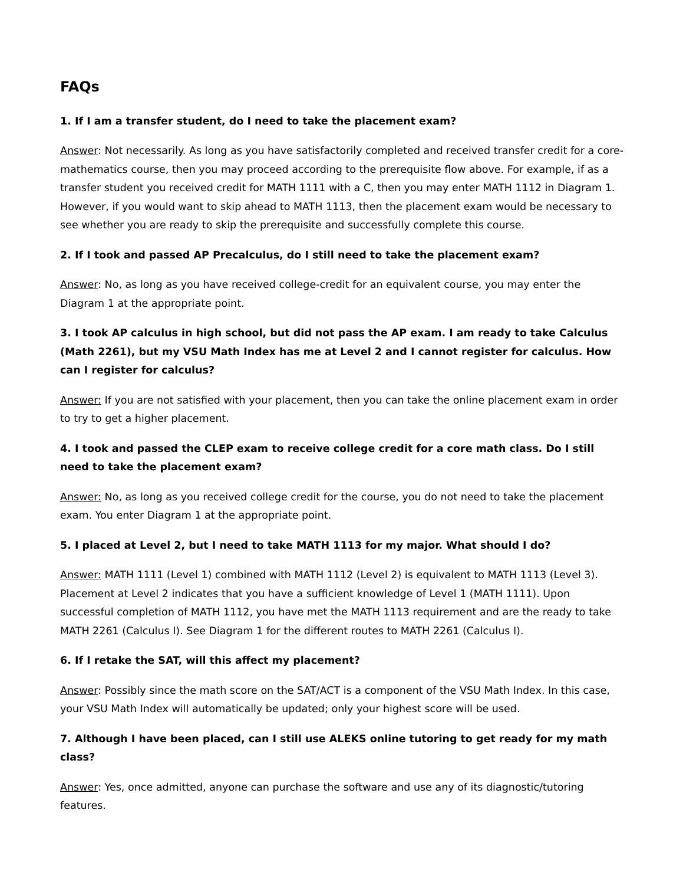FAQs
1. If I am a transfer student, do I need to take the placement exam?
Answer: Not necessarily. As long as you have satisfactorily completed and received transfer credit for a core-mathematics course, then you may proceed according to the prerequisite flow above. For example, if as a transfer student you received credit for MATH 1111 with a C, then you may enter MATH 1112 in Diagram 1. However, if you would want to skip ahead to MATH 1113, then the placement exam would be necessary to see whether you are ready to skip the prerequisite and successfully complete this course.
2. If I took and passed AP Precalculus, do I still need to take the placement exam?
Answer: No, as long as you have received college-credit for an equivalent course, you may enter the Diagram 1 at the appropriate point.
3. I took AP calculus in high school, but did not pass the AP exam. I am ready to take Calculus (Math 2261), but my VSU Math Index has me at Level 2 and I cannot register for calculus. How can I register for calculus?
Answer: If you are not satisfied with your placement, then you can take the online placement exam in order to try to get a higher placement.
4. I took and passed the CLEP exam to receive college credit for a core math class. Do I still need to take the placement exam?
Answer: No, as long as you received college credit for the course, you do not need to take the placement exam. You enter Diagram 1 at the appropriate point.
5. I placed at Level 2, but I need to take MATH 1113 for my major. What should I do?
Answer: MATH 1111 (Level 1) combined with MATH 1112 (Level 2) is equivalent to MATH 1113 (Level 3). Placement at Level 2 indicates that you have a sufficient knowledge of Level 1 (MATH 1111). Upon successful completion of MATH 1112, you have met the MATH 1113 requirement and are the ready to take MATH 2261 (Calculus I). See Diagram 1 for the different routes to MATH 2261 (Calculus I).
6. If I retake the SAT, will this affect my placement?
Answer: Possibly since the math score on the SAT/ACT is a component of the VSU Math Index. In this case, your VSU Math Index will automatically be updated; only your highest score will be used.
7. Although I have been placed, can I still use ALEKS online tutoring to get ready for my math class?
Answer: Yes, once admitted, anyone can purchase the software and use any of its diagnostic/tutoring features.